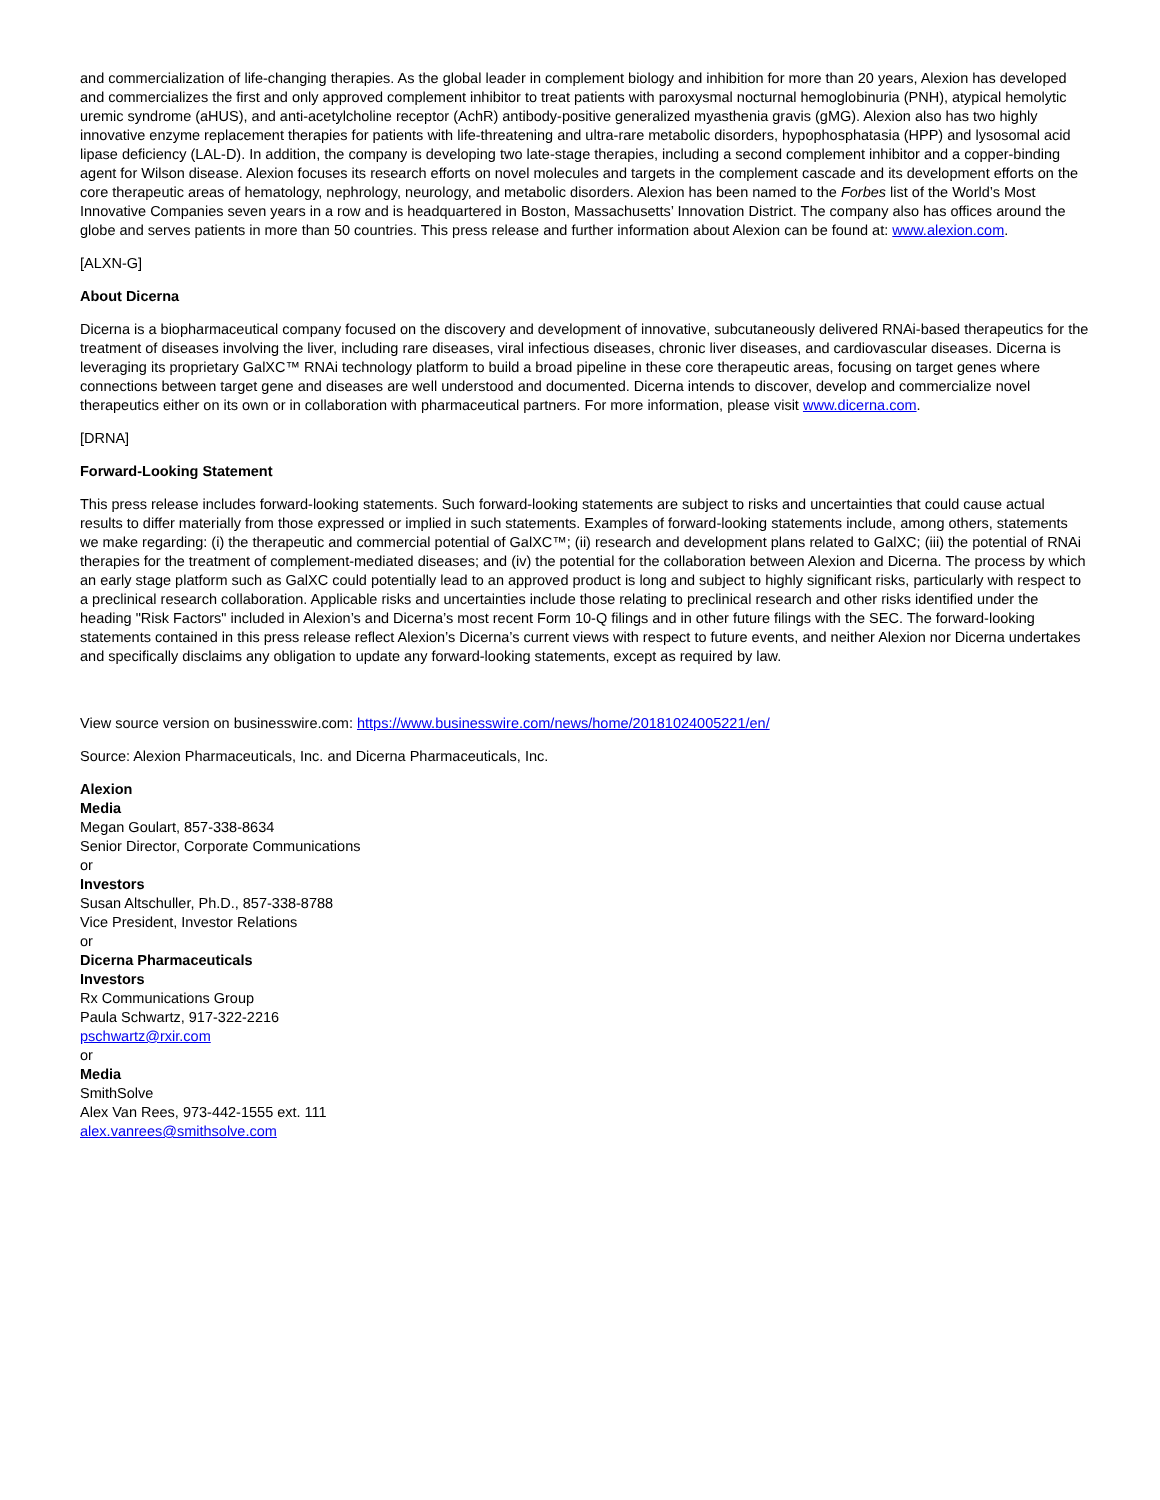and commercialization of life-changing therapies. As the global leader in complement biology and inhibition for more than 20 years, Alexion has developed and commercializes the first and only approved complement inhibitor to treat patients with paroxysmal nocturnal hemoglobinuria (PNH), atypical hemolytic uremic syndrome (aHUS), and anti-acetylcholine receptor (AchR) antibody-positive generalized myasthenia gravis (gMG). Alexion also has two highly innovative enzyme replacement therapies for patients with life-threatening and ultra-rare metabolic disorders, hypophosphatasia (HPP) and lysosomal acid lipase deficiency (LAL-D). In addition, the company is developing two late-stage therapies, including a second complement inhibitor and a copper-binding agent for Wilson disease. Alexion focuses its research efforts on novel molecules and targets in the complement cascade and its development efforts on the core therapeutic areas of hematology, nephrology, neurology, and metabolic disorders. Alexion has been named to the Forbes list of the World’s Most Innovative Companies seven years in a row and is headquartered in Boston, Massachusetts’ Innovation District. The company also has offices around the globe and serves patients in more than 50 countries. This press release and further information about Alexion can be found at: www.alexion.com.
[ALXN-G]
About Dicerna
Dicerna is a biopharmaceutical company focused on the discovery and development of innovative, subcutaneously delivered RNAi-based therapeutics for the treatment of diseases involving the liver, including rare diseases, viral infectious diseases, chronic liver diseases, and cardiovascular diseases. Dicerna is leveraging its proprietary GalXC™ RNAi technology platform to build a broad pipeline in these core therapeutic areas, focusing on target genes where connections between target gene and diseases are well understood and documented. Dicerna intends to discover, develop and commercialize novel therapeutics either on its own or in collaboration with pharmaceutical partners. For more information, please visit www.dicerna.com.
[DRNA]
Forward-Looking Statement
This press release includes forward-looking statements. Such forward-looking statements are subject to risks and uncertainties that could cause actual results to differ materially from those expressed or implied in such statements. Examples of forward-looking statements include, among others, statements we make regarding: (i) the therapeutic and commercial potential of GalXC™; (ii) research and development plans related to GalXC; (iii) the potential of RNAi therapies for the treatment of complement-mediated diseases; and (iv) the potential for the collaboration between Alexion and Dicerna. The process by which an early stage platform such as GalXC could potentially lead to an approved product is long and subject to highly significant risks, particularly with respect to a preclinical research collaboration. Applicable risks and uncertainties include those relating to preclinical research and other risks identified under the heading "Risk Factors" included in Alexion’s and Dicerna’s most recent Form 10-Q filings and in other future filings with the SEC. The forward-looking statements contained in this press release reflect Alexion’s Dicerna’s current views with respect to future events, and neither Alexion nor Dicerna undertakes and specifically disclaims any obligation to update any forward-looking statements, except as required by law.
View source version on businesswire.com: https://www.businesswire.com/news/home/20181024005221/en/
Source: Alexion Pharmaceuticals, Inc. and Dicerna Pharmaceuticals, Inc.
Alexion
Media
Megan Goulart, 857-338-8634
Senior Director, Corporate Communications
or
Investors
Susan Altschuller, Ph.D., 857-338-8788
Vice President, Investor Relations
or
Dicerna Pharmaceuticals
Investors
Rx Communications Group
Paula Schwartz, 917-322-2216
pschwartz@rxir.com
or
Media
SmithSolve
Alex Van Rees, 973-442-1555 ext. 111
alex.vanrees@smithsolve.com